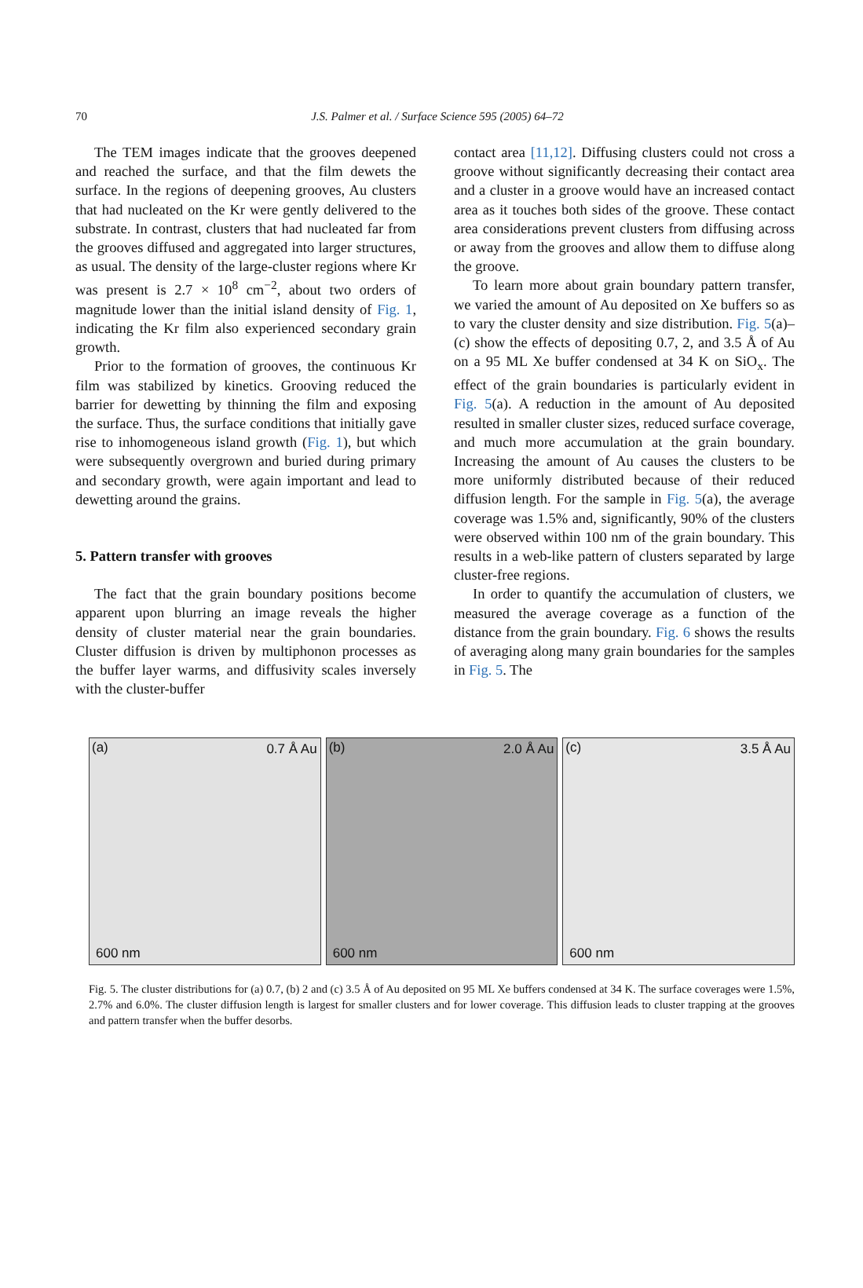70
J.S. Palmer et al. / Surface Science 595 (2005) 64–72
The TEM images indicate that the grooves deepened and reached the surface, and that the film dewets the surface. In the regions of deepening grooves, Au clusters that had nucleated on the Kr were gently delivered to the substrate. In contrast, clusters that had nucleated far from the grooves diffused and aggregated into larger structures, as usual. The density of the large-cluster regions where Kr was present is 2.7 × 10<sup>8</sup> cm<sup>−2</sup>, about two orders of magnitude lower than the initial island density of Fig. 1, indicating the Kr film also experienced secondary grain growth.
Prior to the formation of grooves, the continuous Kr film was stabilized by kinetics. Grooving reduced the barrier for dewetting by thinning the film and exposing the surface. Thus, the surface conditions that initially gave rise to inhomogeneous island growth (Fig. 1), but which were subsequently overgrown and buried during primary and secondary growth, were again important and lead to dewetting around the grains.
5. Pattern transfer with grooves
The fact that the grain boundary positions become apparent upon blurring an image reveals the higher density of cluster material near the grain boundaries. Cluster diffusion is driven by multiphonon processes as the buffer layer warms, and diffusivity scales inversely with the cluster-buffer
contact area [11,12]. Diffusing clusters could not cross a groove without significantly decreasing their contact area and a cluster in a groove would have an increased contact area as it touches both sides of the groove. These contact area considerations prevent clusters from diffusing across or away from the grooves and allow them to diffuse along the groove.
To learn more about grain boundary pattern transfer, we varied the amount of Au deposited on Xe buffers so as to vary the cluster density and size distribution. Fig. 5(a)–(c) show the effects of depositing 0.7, 2, and 3.5 Å of Au on a 95 ML Xe buffer condensed at 34 K on SiO<sub>x</sub>. The effect of the grain boundaries is particularly evident in Fig. 5(a). A reduction in the amount of Au deposited resulted in smaller cluster sizes, reduced surface coverage, and much more accumulation at the grain boundary. Increasing the amount of Au causes the clusters to be more uniformly distributed because of their reduced diffusion length. For the sample in Fig. 5(a), the average coverage was 1.5% and, significantly, 90% of the clusters were observed within 100 nm of the grain boundary. This results in a web-like pattern of clusters separated by large cluster-free regions.
In order to quantify the accumulation of clusters, we measured the average coverage as a function of the distance from the grain boundary. Fig. 6 shows the results of averaging along many grain boundaries for the samples in Fig. 5. The
(a) 0.7 Å Au
600 nm
(b) 2.0 Å Au
600 nm
(c) 3.5 Å Au
600 nm
Fig. 5. The cluster distributions for (a) 0.7, (b) 2 and (c) 3.5 Å of Au deposited on 95 ML Xe buffers condensed at 34 K. The surface coverages were 1.5%, 2.7% and 6.0%. The cluster diffusion length is largest for smaller clusters and for lower coverage. This diffusion leads to cluster trapping at the grooves and pattern transfer when the buffer desorbs.